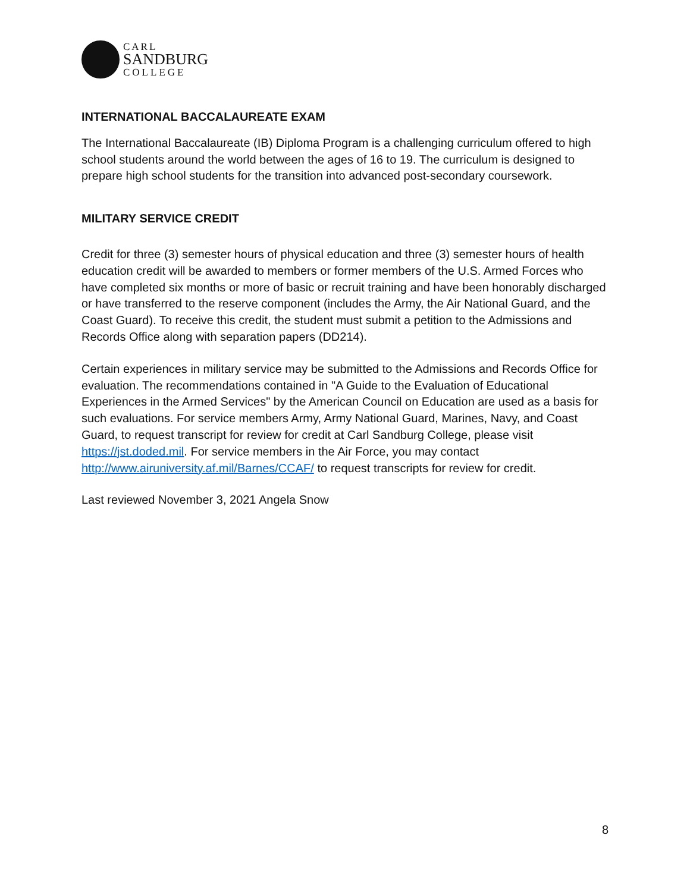CARL
SANDBURG
COLLEGE
INTERNATIONAL BACCALAUREATE EXAM
The International Baccalaureate (IB) Diploma Program is a challenging curriculum offered to high school students around the world between the ages of 16 to 19. The curriculum is designed to prepare high school students for the transition into advanced post-secondary coursework.
MILITARY SERVICE CREDIT
Credit for three (3) semester hours of physical education and three (3) semester hours of health education credit will be awarded to members or former members of the U.S. Armed Forces who have completed six months or more of basic or recruit training and have been honorably discharged or have transferred to the reserve component (includes the Army, the Air National Guard, and the Coast Guard). To receive this credit, the student must submit a petition to the Admissions and Records Office along with separation papers (DD214).
Certain experiences in military service may be submitted to the Admissions and Records Office for evaluation. The recommendations contained in "A Guide to the Evaluation of Educational Experiences in the Armed Services" by the American Council on Education are used as a basis for such evaluations. For service members Army, Army National Guard, Marines, Navy, and Coast Guard, to request transcript for review for credit at Carl Sandburg College, please visit https://jst.doded.mil. For service members in the Air Force, you may contact http://www.airuniversity.af.mil/Barnes/CCAF/ to request transcripts for review for credit.
Last reviewed November 3, 2021 Angela Snow
8